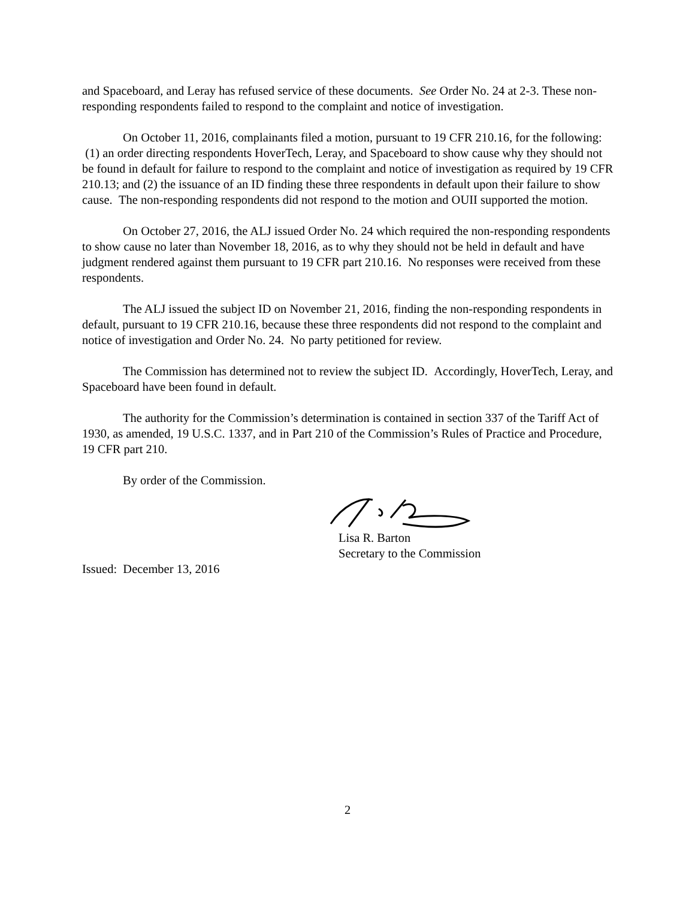and Spaceboard, and Leray has refused service of these documents. See Order No. 24 at 2-3. These non-responding respondents failed to respond to the complaint and notice of investigation.
On October 11, 2016, complainants filed a motion, pursuant to 19 CFR 210.16, for the following: (1) an order directing respondents HoverTech, Leray, and Spaceboard to show cause why they should not be found in default for failure to respond to the complaint and notice of investigation as required by 19 CFR 210.13; and (2) the issuance of an ID finding these three respondents in default upon their failure to show cause. The non-responding respondents did not respond to the motion and OUII supported the motion.
On October 27, 2016, the ALJ issued Order No. 24 which required the non-responding respondents to show cause no later than November 18, 2016, as to why they should not be held in default and have judgment rendered against them pursuant to 19 CFR part 210.16. No responses were received from these respondents.
The ALJ issued the subject ID on November 21, 2016, finding the non-responding respondents in default, pursuant to 19 CFR 210.16, because these three respondents did not respond to the complaint and notice of investigation and Order No. 24. No party petitioned for review.
The Commission has determined not to review the subject ID. Accordingly, HoverTech, Leray, and Spaceboard have been found in default.
The authority for the Commission’s determination is contained in section 337 of the Tariff Act of 1930, as amended, 19 U.S.C. 1337, and in Part 210 of the Commission’s Rules of Practice and Procedure, 19 CFR part 210.
By order of the Commission.
Lisa R. Barton
Secretary to the Commission
Issued: December 13, 2016
2